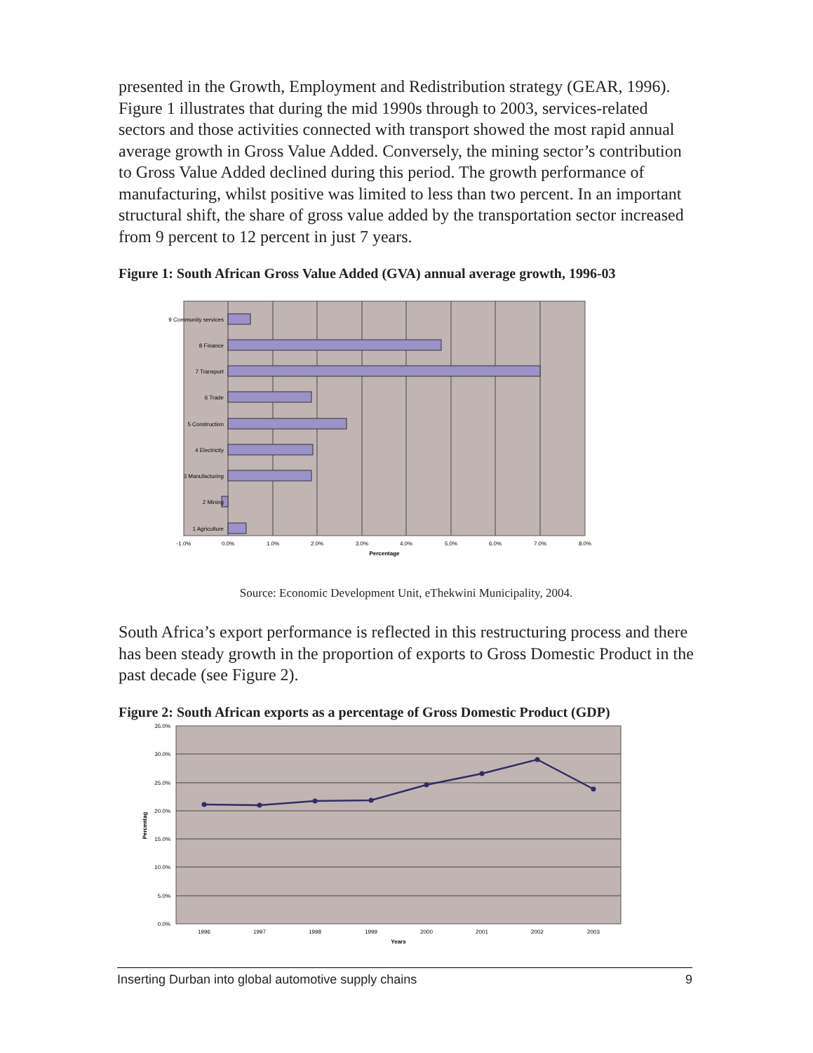presented in the Growth, Employment and Redistribution strategy (GEAR, 1996). Figure 1 illustrates that during the mid 1990s through to 2003, services-related sectors and those activities connected with transport showed the most rapid annual average growth in Gross Value Added. Conversely, the mining sector’s contribution to Gross Value Added declined during this period. The growth performance of manufacturing, whilst positive was limited to less than two percent. In an important structural shift, the share of gross value added by the transportation sector increased from 9 percent to 12 percent in just 7 years.
Figure 1: South African Gross Value Added (GVA) annual average growth, 1996-03
9 Community services
8 Finance
7 Transport
6 Trade
5 Construction
4 Electricity
3 Manufacturing
2 Mining
1 Agriculture
-1.0%
0.0%
1.0%
2.0%
3.0%
4.0%
5.0%
6.0%
7.0%
8.0%
Percentage
Source: Economic Development Unit, eThekwini Municipality, 2004.
South Africa’s export performance is reflected in this restructuring process and there has been steady growth in the proportion of exports to Gross Domestic Product in the past decade (see Figure 2).
Figure 2: South African exports as a percentage of Gross Domestic Product (GDP)
35.0%
30.0%
25.0%
20.0%
15.0%
10.0%
5.0%
0.0%
1996
1997
1998
1999
2000
2001
2002
2003
Years
Percentag
Inserting Durban into global automotive supply chains 9